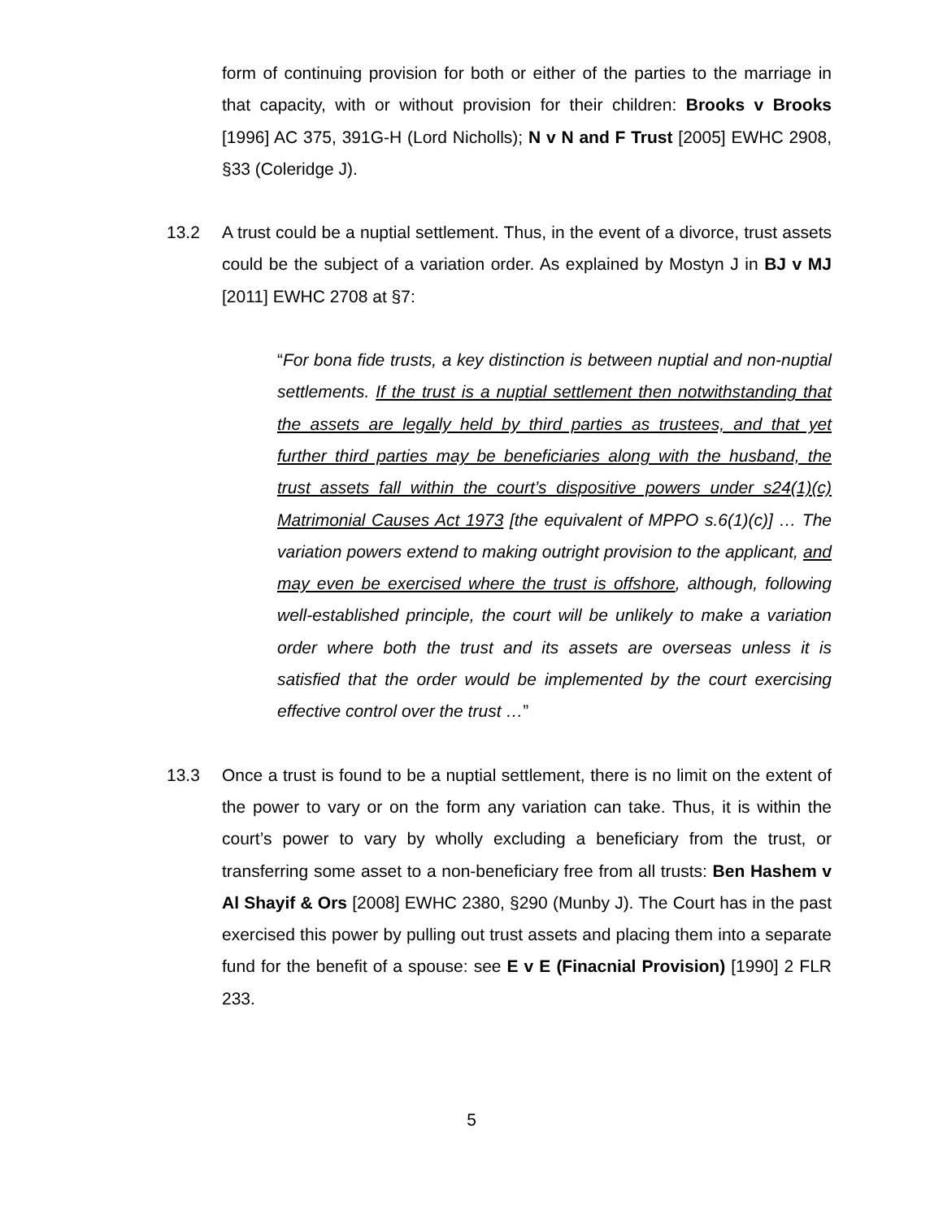form of continuing provision for both or either of the parties to the marriage in that capacity, with or without provision for their children: Brooks v Brooks [1996] AC 375, 391G-H (Lord Nicholls); N v N and F Trust [2005] EWHC 2908, §33 (Coleridge J).
13.2 A trust could be a nuptial settlement. Thus, in the event of a divorce, trust assets could be the subject of a variation order. As explained by Mostyn J in BJ v MJ [2011] EWHC 2708 at §7:
“For bona fide trusts, a key distinction is between nuptial and non-nuptial settlements. If the trust is a nuptial settlement then notwithstanding that the assets are legally held by third parties as trustees, and that yet further third parties may be beneficiaries along with the husband, the trust assets fall within the court’s dispositive powers under s24(1)(c) Matrimonial Causes Act 1973 [the equivalent of MPPO s.6(1)(c)] … The variation powers extend to making outright provision to the applicant, and may even be exercised where the trust is offshore, although, following well-established principle, the court will be unlikely to make a variation order where both the trust and its assets are overseas unless it is satisfied that the order would be implemented by the court exercising effective control over the trust …”
13.3 Once a trust is found to be a nuptial settlement, there is no limit on the extent of the power to vary or on the form any variation can take. Thus, it is within the court’s power to vary by wholly excluding a beneficiary from the trust, or transferring some asset to a non-beneficiary free from all trusts: Ben Hashem v Al Shayif & Ors [2008] EWHC 2380, §290 (Munby J). The Court has in the past exercised this power by pulling out trust assets and placing them into a separate fund for the benefit of a spouse: see E v E (Finacnial Provision) [1990] 2 FLR 233.
5